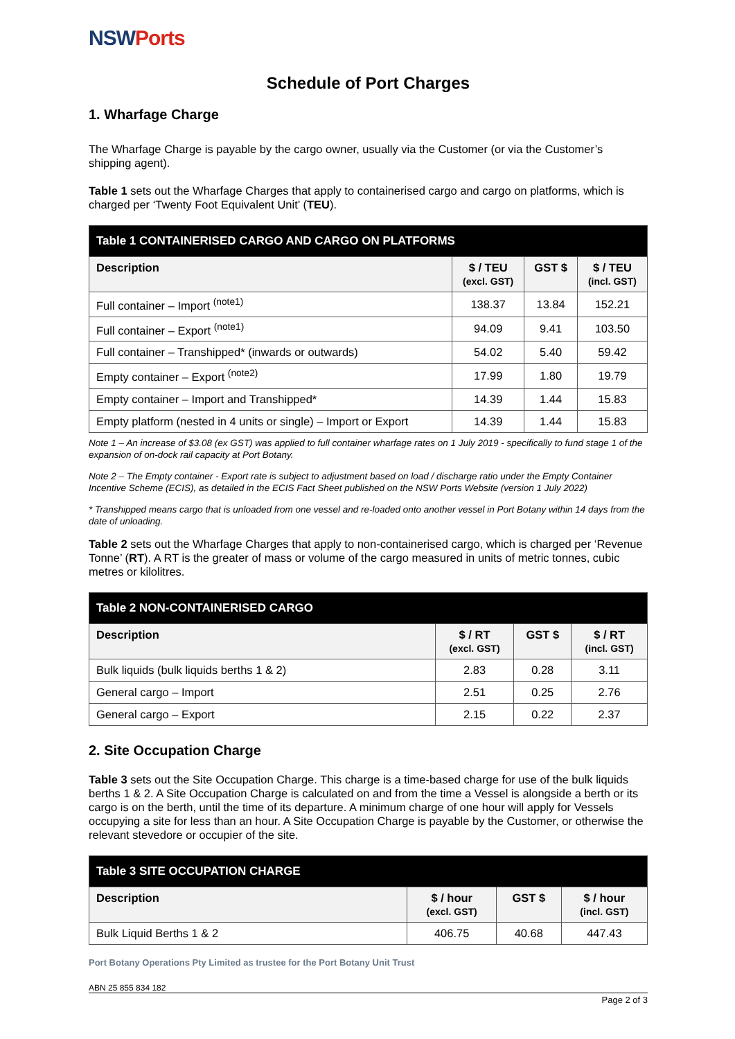NSWPorts
Schedule of Port Charges
1. Wharfage Charge
The Wharfage Charge is payable by the cargo owner, usually via the Customer (or via the Customer’s shipping agent).
Table 1 sets out the Wharfage Charges that apply to containerised cargo and cargo on platforms, which is charged per ‘Twenty Foot Equivalent Unit’ (TEU).
| Table 1 CONTAINERISED CARGO AND CARGO ON PLATFORMS | | | |
| --- | --- | --- | --- |
| Description | $ / TEU (excl. GST) | GST $ | $ / TEU (incl. GST) |
| Full container – Import <sup>(note1)</sup> | 138.37 | 13.84 | 152.21 |
| Full container – Export <sup>(note1)</sup> | 94.09 | 9.41 | 103.50 |
| Full container – Transhipped* (inwards or outwards) | 54.02 | 5.40 | 59.42 |
| Empty container – Export <sup>(note2)</sup> | 17.99 | 1.80 | 19.79 |
| Empty container – Import and Transhipped* | 14.39 | 1.44 | 15.83 |
| Empty platform (nested in 4 units or single) – Import or Export | 14.39 | 1.44 | 15.83 |
Note 1 – An increase of $3.08 (ex GST) was applied to full container wharfage rates on 1 July 2019 - specifically to fund stage 1 of the expansion of on-dock rail capacity at Port Botany.
Note 2 – The Empty container - Export rate is subject to adjustment based on load / discharge ratio under the Empty Container Incentive Scheme (ECIS), as detailed in the ECIS Fact Sheet published on the NSW Ports Website (version 1 July 2022)
* Transhipped means cargo that is unloaded from one vessel and re-loaded onto another vessel in Port Botany within 14 days from the date of unloading.
Table 2 sets out the Wharfage Charges that apply to non-containerised cargo, which is charged per ‘Revenue Tonne’ (RT). A RT is the greater of mass or volume of the cargo measured in units of metric tonnes, cubic metres or kilolitres.
| Table 2 NON-CONTAINERISED CARGO | | | |
| --- | --- | --- | --- |
| Description | $ / RT (excl. GST) | GST $ | $ / RT (incl. GST) |
| Bulk liquids (bulk liquids berths 1 & 2) | 2.83 | 0.28 | 3.11 |
| General cargo – Import | 2.51 | 0.25 | 2.76 |
| General cargo – Export | 2.15 | 0.22 | 2.37 |
2. Site Occupation Charge
Table 3 sets out the Site Occupation Charge. This charge is a time-based charge for use of the bulk liquids berths 1 & 2. A Site Occupation Charge is calculated on and from the time a Vessel is alongside a berth or its cargo is on the berth, until the time of its departure. A minimum charge of one hour will apply for Vessels occupying a site for less than an hour. A Site Occupation Charge is payable by the Customer, or otherwise the relevant stevedore or occupier of the site.
| Table 3 SITE OCCUPATION CHARGE | | | |
| --- | --- | --- | --- |
| Description | $ / hour (excl. GST) | GST $ | $ / hour (incl. GST) |
| Bulk Liquid Berths 1 & 2 | 406.75 | 40.68 | 447.43 |
Port Botany Operations Pty Limited as trustee for the Port Botany Unit Trust
ABN 25 855 834 182
Page 2 of 3